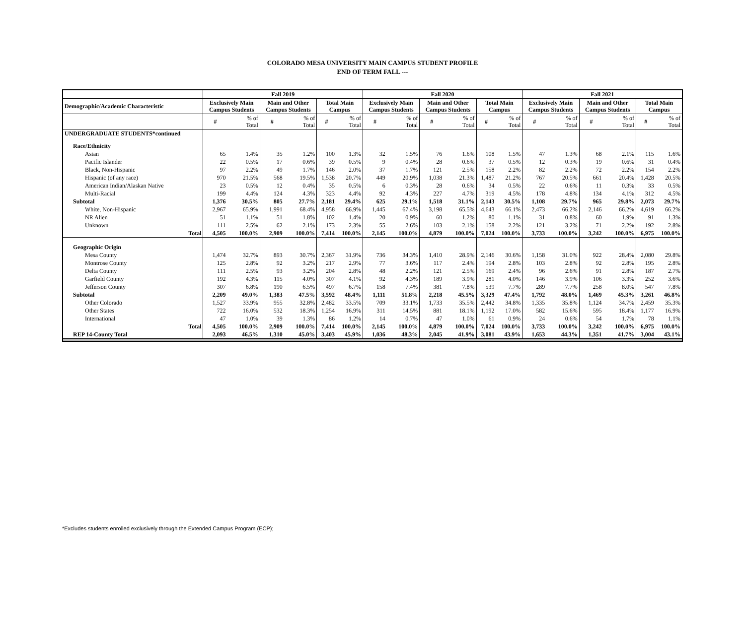COLORADO MESA UNIVERSITY MAIN CAMPUS STUDENT PROFILE
END OF TERM FALL ---
| | Fall 2019 | | | | | | Fall 2020 | | | | | | Fall 2021 | | | | | |
| --- | --- | --- | --- | --- | --- | --- | --- | --- | --- | --- | --- | --- | --- | --- | --- | --- | --- | --- |
| Demographic/Academic Characteristic | Exclusively Main Campus Students | | Main and Other Campus Students | | Total Main Campus | | Exclusively Main Campus Students | | Main and Other Campus Students | | Total Main Campus | | Exclusively Main Campus Students | | Main and Other Campus Students | | Total Main Campus | |
| | # | % of Total | # | % of Total | # | % of Total | # | % of Total | # | % of Total | # | % of Total | # | % of Total | # | % of Total | # | % of Total |
| UNDERGRADUATE STUDENTS*continued | | | | | | | | | | | | | | | | | | |
| Race/Ethnicity | | | | | | | | | | | | | | | | | | |
| Asian | 65 | 1.4% | 35 | 1.2% | 100 | 1.3% | 32 | 1.5% | 76 | 1.6% | 108 | 1.5% | 47 | 1.3% | 68 | 2.1% | 115 | 1.6% |
| Pacific Islander | 22 | 0.5% | 17 | 0.6% | 39 | 0.5% | 9 | 0.4% | 28 | 0.6% | 37 | 0.5% | 12 | 0.3% | 19 | 0.6% | 31 | 0.4% |
| Black, Non-Hispanic | 97 | 2.2% | 49 | 1.7% | 146 | 2.0% | 37 | 1.7% | 121 | 2.5% | 158 | 2.2% | 82 | 2.2% | 72 | 2.2% | 154 | 2.2% |
| Hispanic (of any race) | 970 | 21.5% | 568 | 19.5% | 1,538 | 20.7% | 449 | 20.9% | 1,038 | 21.3% | 1,487 | 21.2% | 767 | 20.5% | 661 | 20.4% | 1,428 | 20.5% |
| American Indian/Alaskan Native | 23 | 0.5% | 12 | 0.4% | 35 | 0.5% | 6 | 0.3% | 28 | 0.6% | 34 | 0.5% | 22 | 0.6% | 11 | 0.3% | 33 | 0.5% |
| Multi-Racial | 199 | 4.4% | 124 | 4.3% | 323 | 4.4% | 92 | 4.3% | 227 | 4.7% | 319 | 4.5% | 178 | 4.8% | 134 | 4.1% | 312 | 4.5% |
| Subtotal | 1,376 | 30.5% | 805 | 27.7% | 2,181 | 29.4% | 625 | 29.1% | 1,518 | 31.1% | 2,143 | 30.5% | 1,108 | 29.7% | 965 | 29.8% | 2,073 | 29.7% |
| White, Non-Hispanic | 2,967 | 65.9% | 1,991 | 68.4% | 4,958 | 66.9% | 1,445 | 67.4% | 3,198 | 65.5% | 4,643 | 66.1% | 2,473 | 66.2% | 2,146 | 66.2% | 4,619 | 66.2% |
| NR Alien | 51 | 1.1% | 51 | 1.8% | 102 | 1.4% | 20 | 0.9% | 60 | 1.2% | 80 | 1.1% | 31 | 0.8% | 60 | 1.9% | 91 | 1.3% |
| Unknown | 111 | 2.5% | 62 | 2.1% | 173 | 2.3% | 55 | 2.6% | 103 | 2.1% | 158 | 2.2% | 121 | 3.2% | 71 | 2.2% | 192 | 2.8% |
| Total | 4,505 | 100.0% | 2,909 | 100.0% | 7,414 | 100.0% | 2,145 | 100.0% | 4,879 | 100.0% | 7,024 | 100.0% | 3,733 | 100.0% | 3,242 | 100.0% | 6,975 | 100.0% |
| Geographic Origin | | | | | | | | | | | | | | | | | | |
| Mesa County | 1,474 | 32.7% | 893 | 30.7% | 2,367 | 31.9% | 736 | 34.3% | 1,410 | 28.9% | 2,146 | 30.6% | 1,158 | 31.0% | 922 | 28.4% | 2,080 | 29.8% |
| Montrose County | 125 | 2.8% | 92 | 3.2% | 217 | 2.9% | 77 | 3.6% | 117 | 2.4% | 194 | 2.8% | 103 | 2.8% | 92 | 2.8% | 195 | 2.8% |
| Delta County | 111 | 2.5% | 93 | 3.2% | 204 | 2.8% | 48 | 2.2% | 121 | 2.5% | 169 | 2.4% | 96 | 2.6% | 91 | 2.8% | 187 | 2.7% |
| Garfield County | 192 | 4.3% | 115 | 4.0% | 307 | 4.1% | 92 | 4.3% | 189 | 3.9% | 281 | 4.0% | 146 | 3.9% | 106 | 3.3% | 252 | 3.6% |
| Jefferson County | 307 | 6.8% | 190 | 6.5% | 497 | 6.7% | 158 | 7.4% | 381 | 7.8% | 539 | 7.7% | 289 | 7.7% | 258 | 8.0% | 547 | 7.8% |
| Subtotal | 2,209 | 49.0% | 1,383 | 47.5% | 3,592 | 48.4% | 1,111 | 51.8% | 2,218 | 45.5% | 3,329 | 47.4% | 1,792 | 48.0% | 1,469 | 45.3% | 3,261 | 46.8% |
| Other Colorado | 1,527 | 33.9% | 955 | 32.8% | 2,482 | 33.5% | 709 | 33.1% | 1,733 | 35.5% | 2,442 | 34.8% | 1,335 | 35.8% | 1,124 | 34.7% | 2,459 | 35.3% |
| Other States | 722 | 16.0% | 532 | 18.3% | 1,254 | 16.9% | 311 | 14.5% | 881 | 18.1% | 1,192 | 17.0% | 582 | 15.6% | 595 | 18.4% | 1,177 | 16.9% |
| International | 47 | 1.0% | 39 | 1.3% | 86 | 1.2% | 14 | 0.7% | 47 | 1.0% | 61 | 0.9% | 24 | 0.6% | 54 | 1.7% | 78 | 1.1% |
| Total | 4,505 | 100.0% | 2,909 | 100.0% | 7,414 | 100.0% | 2,145 | 100.0% | 4,879 | 100.0% | 7,024 | 100.0% | 3,733 | 100.0% | 3,242 | 100.0% | 6,975 | 100.0% |
| REP 14-County Total | 2,093 | 46.5% | 1,310 | 45.0% | 3,403 | 45.9% | 1,036 | 48.3% | 2,045 | 41.9% | 3,081 | 43.9% | 1,653 | 44.3% | 1,351 | 41.7% | 3,004 | 43.1% |
*Excludes students enrolled exclusively through the Extended Campus Program (ECP);